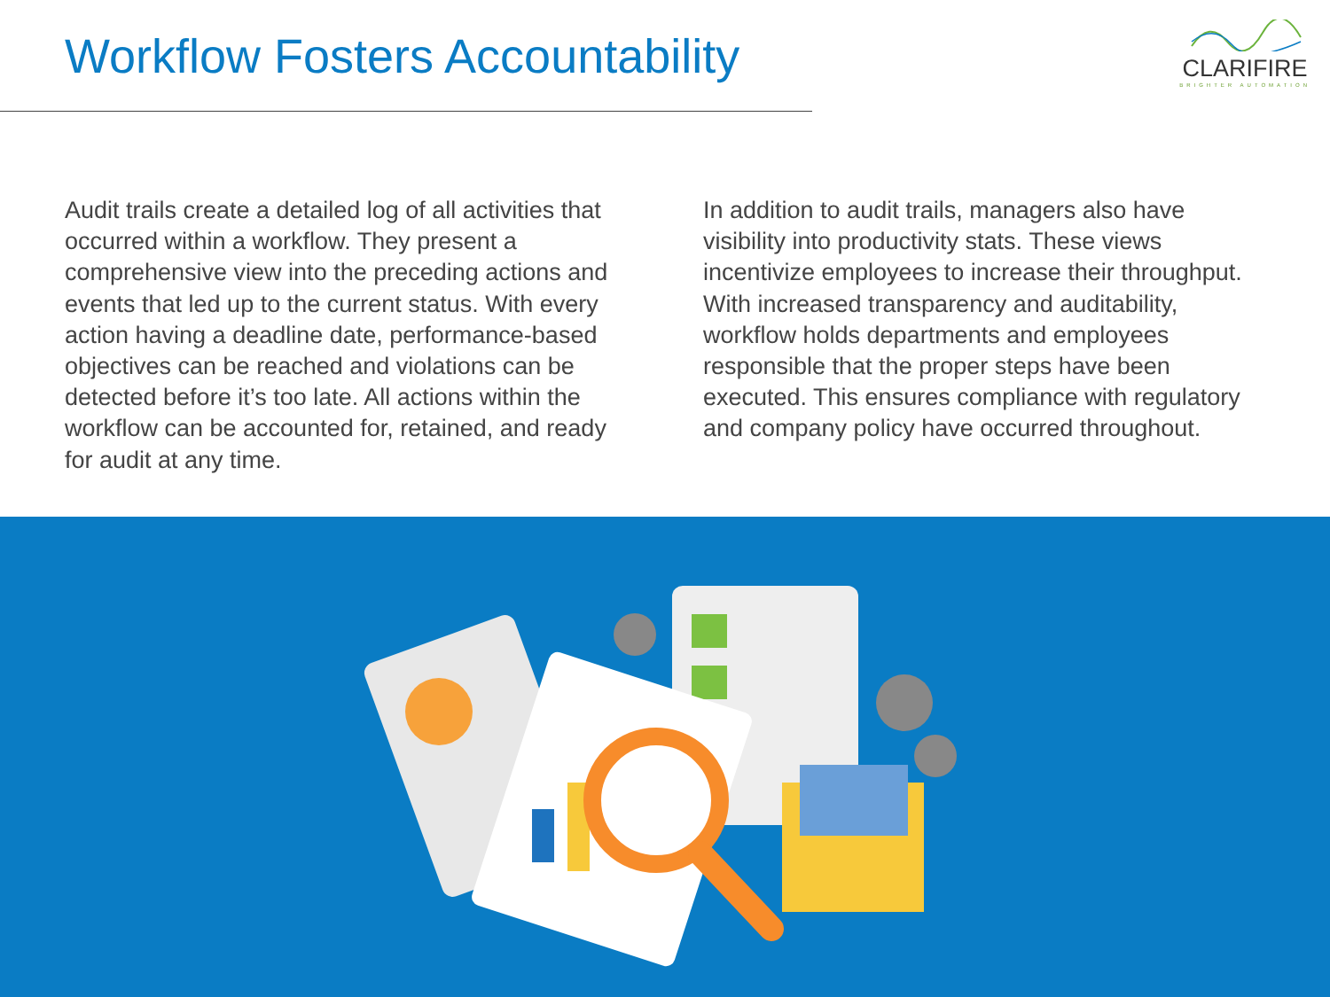Workflow Fosters Accountability
CLARIFIRE
BRIGHTER AUTOMATION
Audit trails create a detailed log of all activities that occurred within a workflow. They present a comprehensive view into the preceding actions and events that led up to the current status. With every action having a deadline date, performance-based objectives can be reached and violations can be detected before it’s too late. All actions within the workflow can be accounted for, retained, and ready for audit at any time.
In addition to audit trails, managers also have visibility into productivity stats. These views incentivize employees to increase their throughput. With increased transparency and auditability, workflow holds departments and employees responsible that the proper steps have been executed. This ensures compliance with regulatory and company policy have occurred throughout.